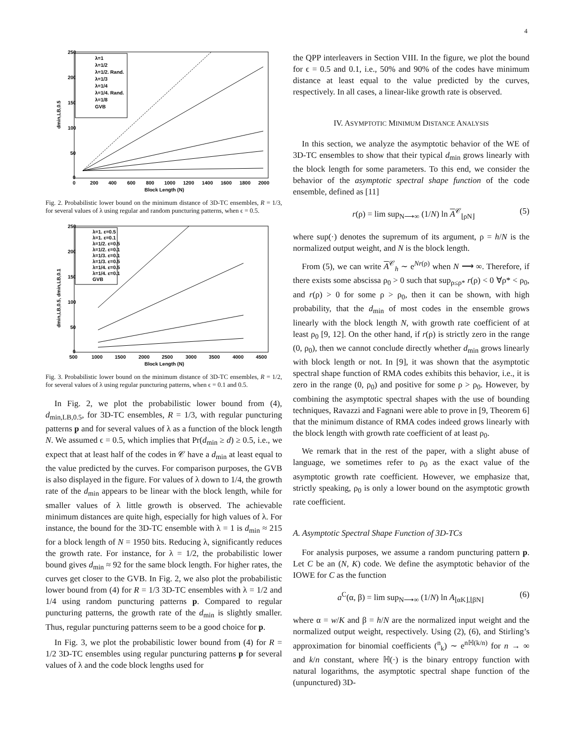4
250
200
150
100
50
0
0
200
400
600
800
1000
1200
1400
1600
1800
2000
Block Length (N)
dmin,LB,0.5
λ=1
λ=1/2
λ=1/2. Rand.
λ=1/3
λ=1/4
λ=1/4. Rand.
λ=1/8
GVB
Fig. 2. Probabilistic lower bound on the minimum distance of 3D-TC ensembles, R = 1/3, for several values of λ using regular and random puncturing patterns, when ϵ = 0.5.
250
200
150
100
50
0
500
1000
1500
2000
2500
3000
3500
4000
4500
Block Length (N)
dmin,LB,0.5, dmin,LB,0.1
λ=1. ε=0.5
λ=1. ε=0.1
λ=1/2. ε=0.5
λ=1/2. ε=0.1
λ=1/3. ε=0.1
λ=1/3. ε=0.5
λ=1/4. ε=0.5
λ=1/4. ε=0.1
GVB
Fig. 3. Probabilistic lower bound on the minimum distance of 3D-TC ensembles, R = 1/2, for several values of λ using regular puncturing patterns, when ϵ = 0.1 and 0.5.
In Fig. 2, we plot the probabilistic lower bound from (4), d<sub>min,LB,0.5</sub>, for 3D-TC ensembles, R = 1/3, with regular puncturing patterns p and for several values of λ as a function of the block length N. We assumed ϵ = 0.5, which implies that Pr(d<sub>min</sub> ≥ d) ≥ 0.5, i.e., we expect that at least half of the codes in 𝒞 have a d<sub>min</sub> at least equal to the value predicted by the curves. For comparison purposes, the GVB is also displayed in the figure. For values of λ down to 1/4, the growth rate of the d<sub>min</sub> appears to be linear with the block length, while for smaller values of λ little growth is observed. The achievable minimum distances are quite high, especially for high values of λ. For instance, the bound for the 3D-TC ensemble with λ = 1 is d<sub>min</sub> ≈ 215 for a block length of N = 1950 bits. Reducing λ, significantly reduces the growth rate. For instance, for λ = 1/2, the probabilistic lower bound gives d<sub>min</sub> ≈ 92 for the same block length. For higher rates, the curves get closer to the GVB. In Fig. 2, we also plot the probabilistic lower bound from (4) for R = 1/3 3D-TC ensembles with λ = 1/2 and 1/4 using random puncturing patterns p. Compared to regular puncturing patterns, the growth rate of the d<sub>min</sub> is slightly smaller. Thus, regular puncturing patterns seem to be a good choice for p.
In Fig. 3, we plot the probabilistic lower bound from (4) for R = 1/2 3D-TC ensembles using regular puncturing patterns p for several values of λ and the code block lengths used for
the QPP interleavers in Section VIII. In the figure, we plot the bound for ϵ = 0.5 and 0.1, i.e., 50% and 90% of the codes have minimum distance at least equal to the value predicted by the curves, respectively. In all cases, a linear-like growth rate is observed.
IV. ASYMPTOTIC MINIMUM DISTANCE ANALYSIS
In this section, we analyze the asymptotic behavior of the WE of 3D-TC ensembles to show that their typical d<sub>min</sub> grows linearly with the block length for some parameters. To this end, we consider the behavior of the asymptotic spectral shape function of the code ensemble, defined as [11]
r(ρ) = lim sup<sub>N⟶∞</sub> (1/N) ln A<sup>𝒞</sup><sub>⌊ρN⌋</sub> (5)
where sup(·) denotes the supremum of its argument, ρ = h/N is the normalized output weight, and N is the block length.
From (5), we can write A<sup>𝒞</sup><sub>h</sub> ∼ e<sup>Nr(ρ)</sup> when N ⟶ ∞. Therefore, if there exists some abscissa ρ<sub>0</sub> > 0 such that sup<sub>ρ≤ρ*</sub> r(ρ) < 0 ∀ρ* < ρ<sub>0</sub>, and r(ρ) > 0 for some ρ > ρ<sub>0</sub>, then it can be shown, with high probability, that the d<sub>min</sub> of most codes in the ensemble grows linearly with the block length N, with growth rate coefficient of at least ρ<sub>0</sub> [9, 12]. On the other hand, if r(ρ) is strictly zero in the range (0, ρ<sub>0</sub>), then we cannot conclude directly whether d<sub>min</sub> grows linearly with block length or not. In [9], it was shown that the asymptotic spectral shape function of RMA codes exhibits this behavior, i.e., it is zero in the range (0, ρ<sub>0</sub>) and positive for some ρ > ρ<sub>0</sub>. However, by combining the asymptotic spectral shapes with the use of bounding techniques, Ravazzi and Fagnani were able to prove in [9, Theorem 6] that the minimum distance of RMA codes indeed grows linearly with the block length with growth rate coefficient of at least ρ<sub>0</sub>.
We remark that in the rest of the paper, with a slight abuse of language, we sometimes refer to ρ<sub>0</sub> as the exact value of the asymptotic growth rate coefficient. However, we emphasize that, strictly speaking, ρ<sub>0</sub> is only a lower bound on the asymptotic growth rate coefficient.
A. Asymptotic Spectral Shape Function of 3D-TCs
For analysis purposes, we assume a random puncturing pattern p. Let C be an (N, K) code. We define the asymptotic behavior of the IOWE for C as the function
a<sup>C</sup>(α, β) = lim sup<sub>N⟶∞</sub> (1/N) ln A<sub>⌊αK⌋,⌊βN⌋</sub> (6)
where α = w/K and β = h/N are the normalized input weight and the normalized output weight, respectively. Using (2), (6), and Stirling’s approximation for binomial coefficients (<sup>n</sup><sub>k</sub>) ∼ e<sup>nℍ(k/n)</sup> for n → ∞ and k/n constant, where ℍ(·) is the binary entropy function with natural logarithms, the asymptotic spectral shape function of the (unpunctured) 3D-